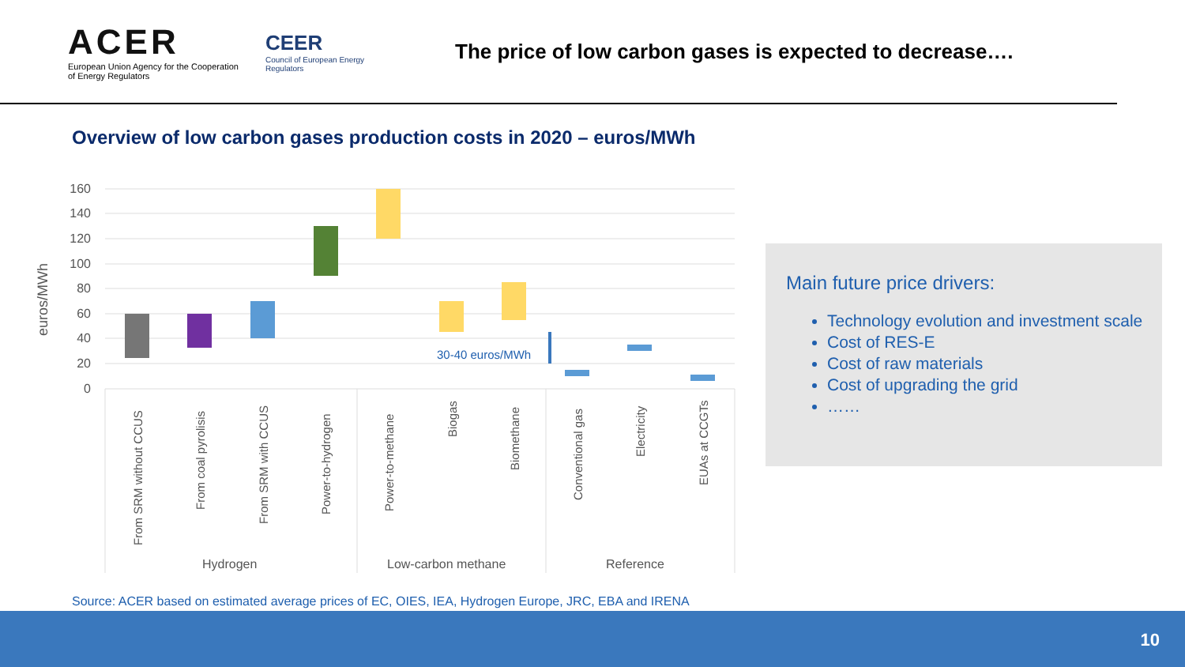ACER
European Union Agency for the Cooperation of Energy Regulators
CEER
Council of European Energy Regulators
The price of low carbon gases is expected to decrease….
Overview of low carbon gases production costs in 2020 – euros/MWh
euros/MWh
160
140
120
100
80
60
40
20
0
30-40 euros/MWh
From SRM without CCUS
From coal pyrolisis
From SRM with CCUS
Power-to-hydrogen
Power-to-methane
Biogas
Biomethane
Conventional gas
Electricity
EUAs at CCGTs
Hydrogen
Low-carbon methane
Reference
Main future price drivers:
Technology evolution and investment scale
Cost of RES-E
Cost of raw materials
Cost of upgrading the grid
……
Source: ACER based on estimated average prices of EC, OIES, IEA, Hydrogen Europe, JRC, EBA and IRENA
10